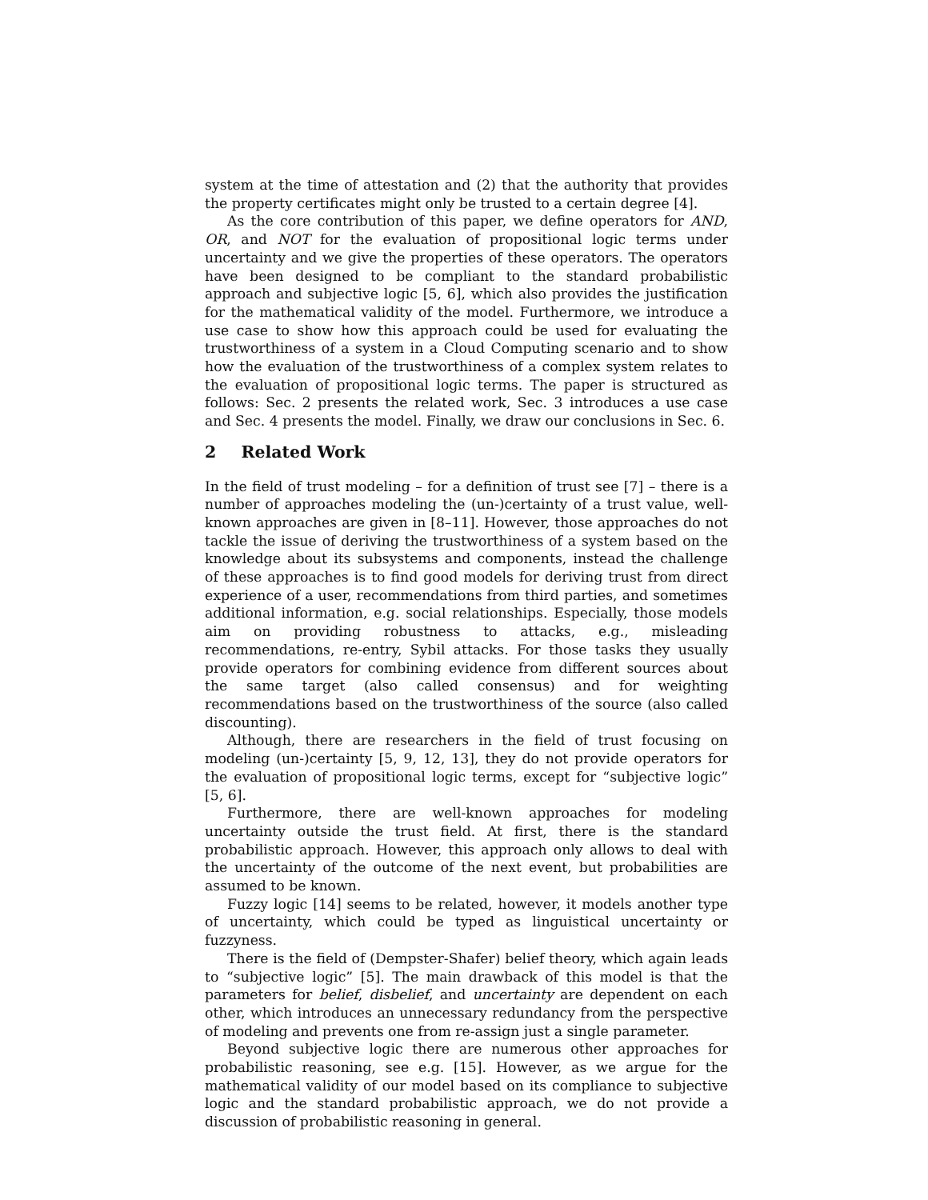system at the time of attestation and (2) that the authority that provides the property certificates might only be trusted to a certain degree [4].
As the core contribution of this paper, we define operators for AND, OR, and NOT for the evaluation of propositional logic terms under uncertainty and we give the properties of these operators. The operators have been designed to be compliant to the standard probabilistic approach and subjective logic [5, 6], which also provides the justification for the mathematical validity of the model. Furthermore, we introduce a use case to show how this approach could be used for evaluating the trustworthiness of a system in a Cloud Computing scenario and to show how the evaluation of the trustworthiness of a complex system relates to the evaluation of propositional logic terms. The paper is structured as follows: Sec. 2 presents the related work, Sec. 3 introduces a use case and Sec. 4 presents the model. Finally, we draw our conclusions in Sec. 6.
2 Related Work
In the field of trust modeling – for a definition of trust see [7] – there is a number of approaches modeling the (un-)certainty of a trust value, well-known approaches are given in [8–11]. However, those approaches do not tackle the issue of deriving the trustworthiness of a system based on the knowledge about its subsystems and components, instead the challenge of these approaches is to find good models for deriving trust from direct experience of a user, recommendations from third parties, and sometimes additional information, e.g. social relationships. Especially, those models aim on providing robustness to attacks, e.g., misleading recommendations, re-entry, Sybil attacks. For those tasks they usually provide operators for combining evidence from different sources about the same target (also called consensus) and for weighting recommendations based on the trustworthiness of the source (also called discounting).
Although, there are researchers in the field of trust focusing on modeling (un-)certainty [5, 9, 12, 13], they do not provide operators for the evaluation of propositional logic terms, except for “subjective logic” [5, 6].
Furthermore, there are well-known approaches for modeling uncertainty outside the trust field. At first, there is the standard probabilistic approach. However, this approach only allows to deal with the uncertainty of the outcome of the next event, but probabilities are assumed to be known.
Fuzzy logic [14] seems to be related, however, it models another type of uncertainty, which could be typed as linguistical uncertainty or fuzzyness.
There is the field of (Dempster-Shafer) belief theory, which again leads to “subjective logic” [5]. The main drawback of this model is that the parameters for belief, disbelief, and uncertainty are dependent on each other, which introduces an unnecessary redundancy from the perspective of modeling and prevents one from re-assign just a single parameter.
Beyond subjective logic there are numerous other approaches for probabilistic reasoning, see e.g. [15]. However, as we argue for the mathematical validity of our model based on its compliance to subjective logic and the standard probabilistic approach, we do not provide a discussion of probabilistic reasoning in general.